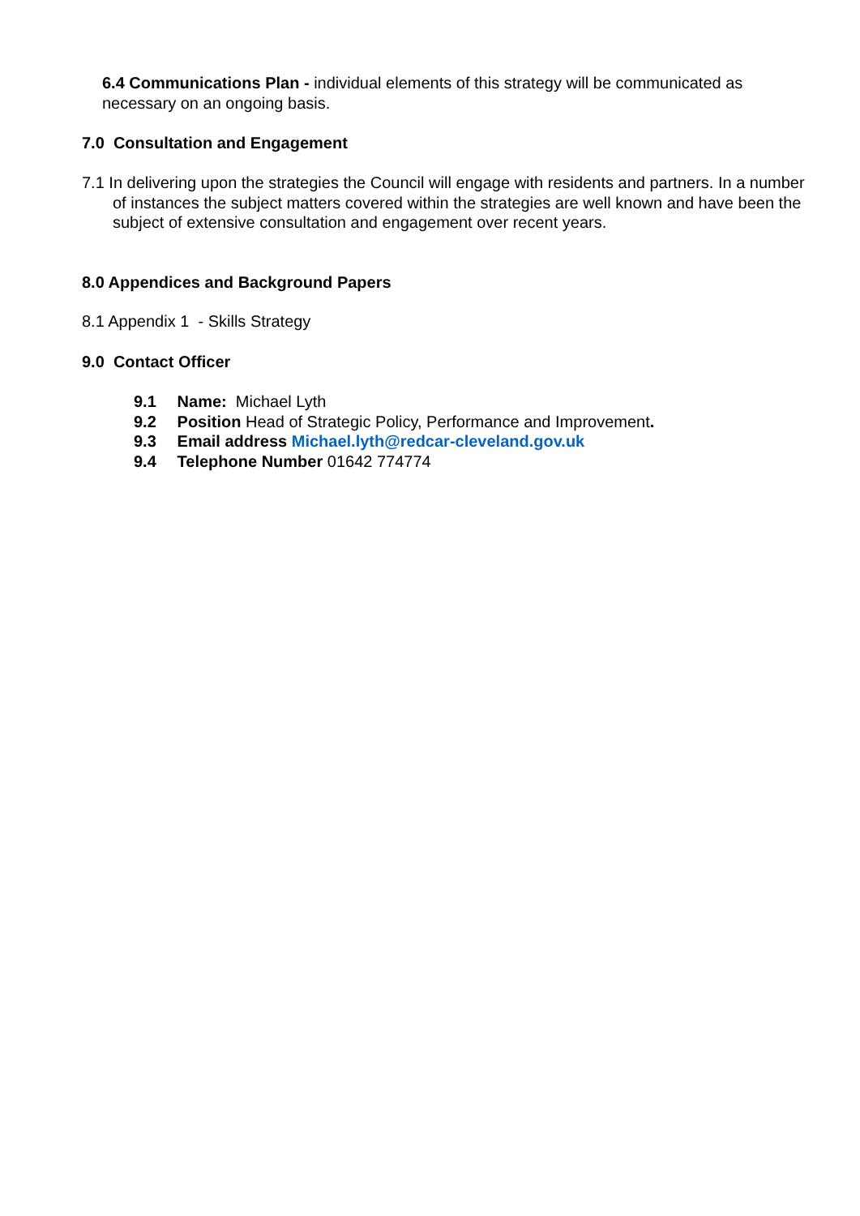6.4 Communications Plan - individual elements of this strategy will be communicated as necessary on an ongoing basis.
7.0 Consultation and Engagement
7.1 In delivering upon the strategies the Council will engage with residents and partners. In a number of instances the subject matters covered within the strategies are well known and have been the subject of extensive consultation and engagement over recent years.
8.0 Appendices and Background Papers
8.1 Appendix 1 - Skills Strategy
9.0 Contact Officer
9.1 Name: Michael Lyth
9.2 Position Head of Strategic Policy, Performance and Improvement.
9.3 Email address Michael.lyth@redcar-cleveland.gov.uk
9.4 Telephone Number 01642 774774